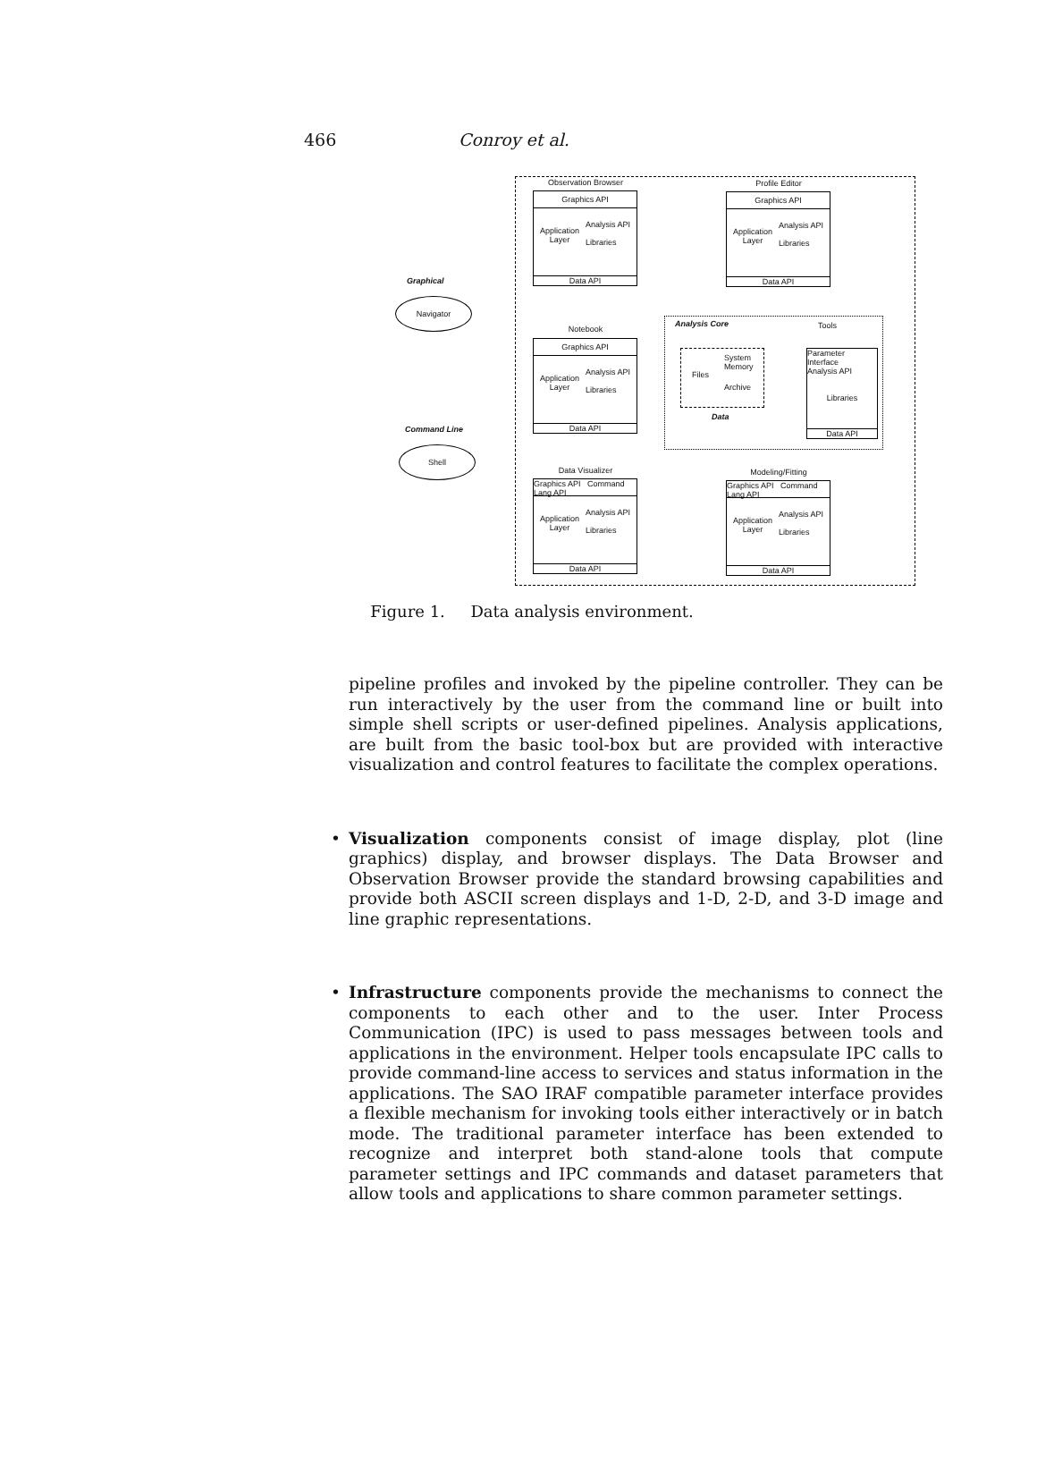466 Conroy et al.
Observation Browser
Graphics API
Application Layer
Analysis API
Libraries
Data API
Profile Editor
Graphics API
Application Layer
Analysis API
Libraries
Data API
Graphical
Navigator
Notebook
Graphics API
Application Layer
Analysis API
Libraries
Data API
Analysis Core Tools
Files
System Memory
Archive
Data
Parameter Interface
Analysis API
Libraries
Data API
Command Line
Shell
Data Visualizer
Graphics API Command Lang API
Application Layer
Analysis API
Libraries
Data API
Modeling/Fitting
Graphics API Command Lang API
Application Layer
Analysis API
Libraries
Data API
Figure 1. Data analysis environment.
pipeline profiles and invoked by the pipeline controller. They can be run interactively by the user from the command line or built into simple shell scripts or user-defined pipelines. Analysis applications, are built from the basic tool-box but are provided with interactive visualization and control features to facilitate the complex operations.
• Visualization components consist of image display, plot (line graphics) display, and browser displays. The Data Browser and Observation Browser provide the standard browsing capabilities and provide both ASCII screen displays and 1-D, 2-D, and 3-D image and line graphic representations.
• Infrastructure components provide the mechanisms to connect the components to each other and to the user. Inter Process Communication (IPC) is used to pass messages between tools and applications in the environment. Helper tools encapsulate IPC calls to provide command-line access to services and status information in the applications. The SAO IRAF compatible parameter interface provides a flexible mechanism for invoking tools either interactively or in batch mode. The traditional parameter interface has been extended to recognize and interpret both stand-alone tools that compute parameter settings and IPC commands and dataset parameters that allow tools and applications to share common parameter settings.